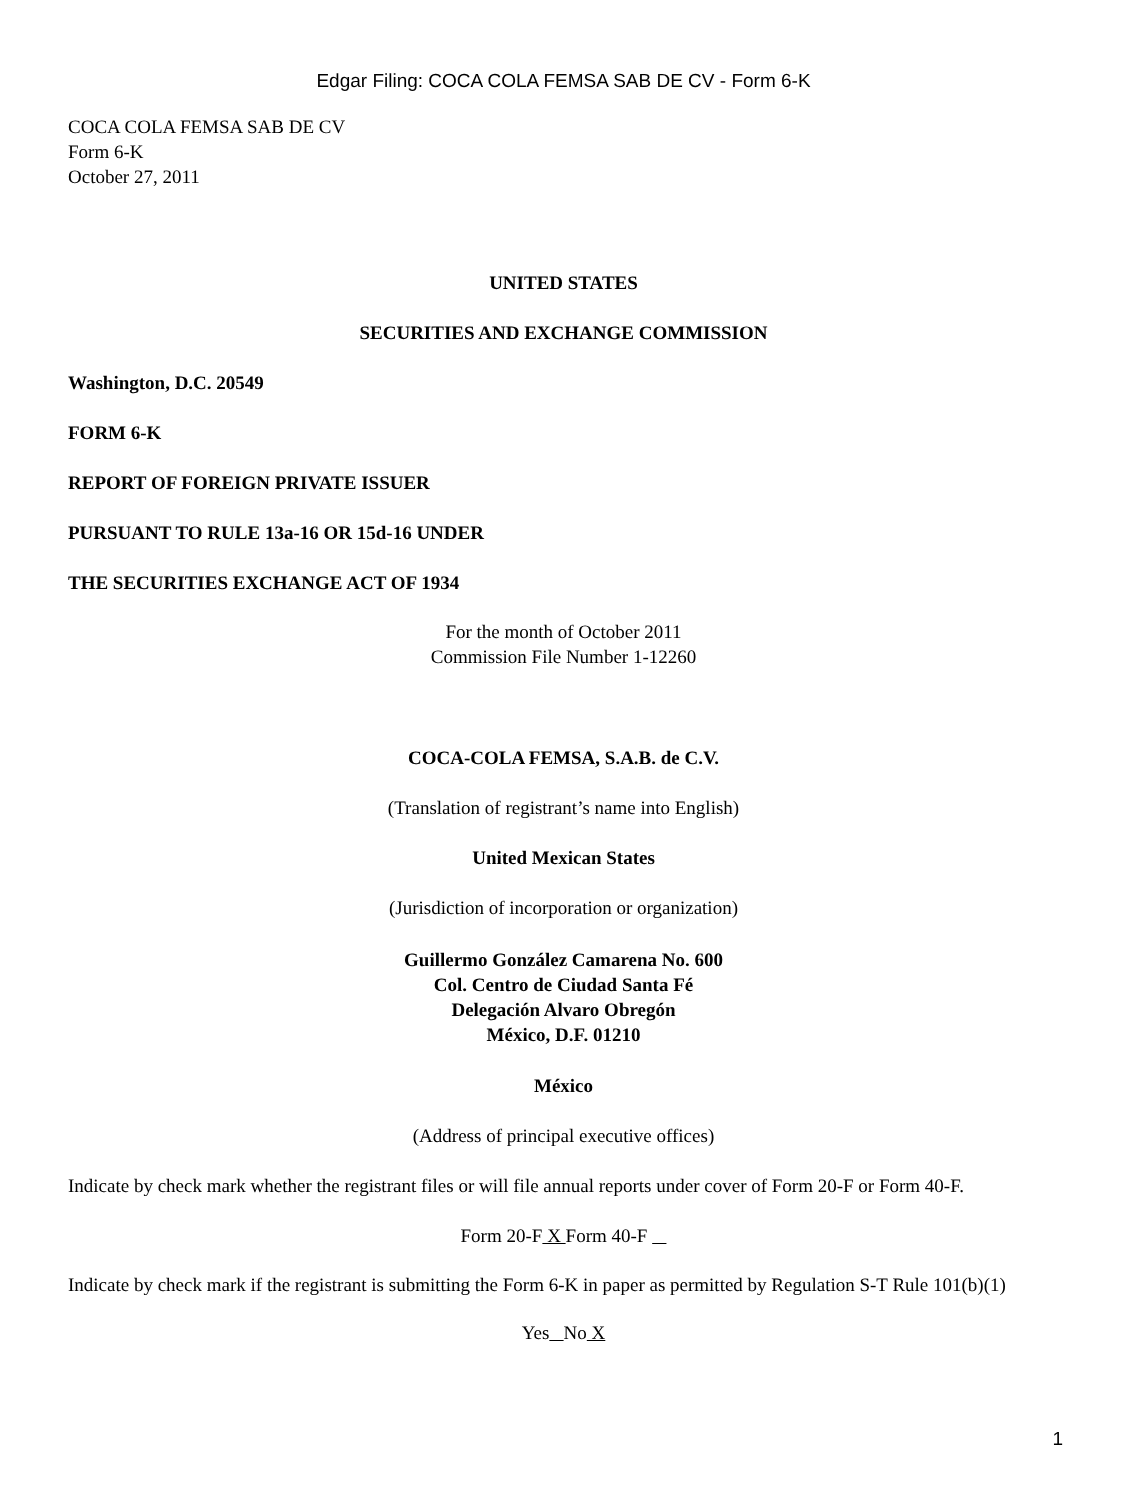Edgar Filing: COCA COLA FEMSA SAB DE CV - Form 6-K
COCA COLA FEMSA SAB DE CV
Form 6-K
October 27, 2011
UNITED STATES
SECURITIES AND EXCHANGE COMMISSION
Washington, D.C. 20549
FORM 6-K
REPORT OF FOREIGN PRIVATE ISSUER
PURSUANT TO RULE 13a-16 OR 15d-16 UNDER
THE SECURITIES EXCHANGE ACT OF 1934
For the month of October 2011
Commission File Number 1-12260
COCA-COLA FEMSA, S.A.B. de C.V.
(Translation of registrant’s name into English)
United Mexican States
(Jurisdiction of incorporation or organization)
Guillermo González Camarena No. 600
Col. Centro de Ciudad Santa Fé
Delegación Alvaro Obregón
México, D.F. 01210
México
(Address of principal executive offices)
Indicate by check mark whether the registrant files or will file annual reports under cover of Form 20-F or Form 40-F.
Form 20-F X Form 40-F
Indicate by check mark if the registrant is submitting the Form 6-K in paper as permitted by Regulation S-T Rule 101(b)(1)
Yes No X
1